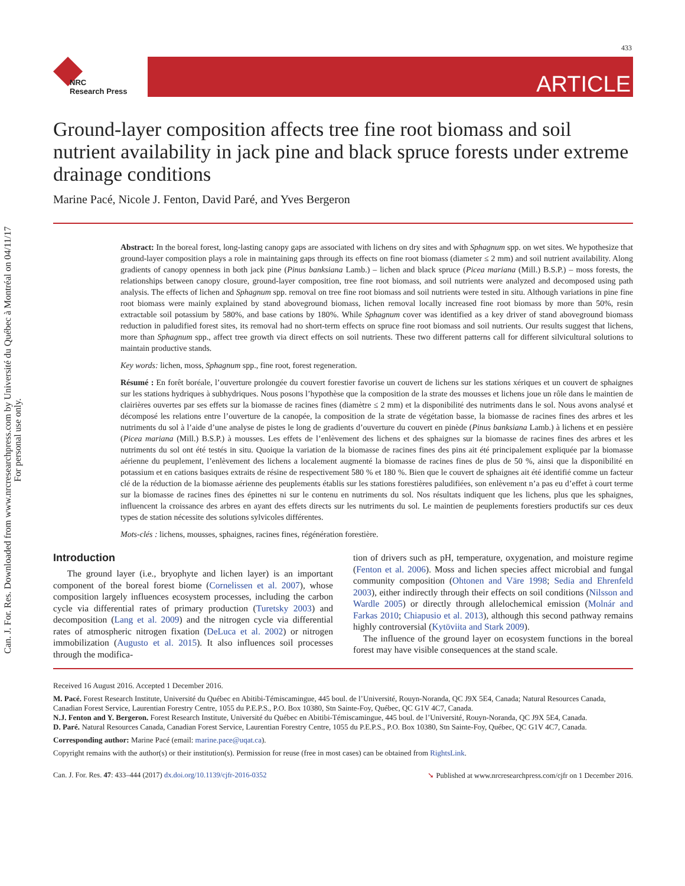Can. J. For. Res. Downloaded from www.nrcresearchpress.com by Université du Québec à Montréal on 04/11/17
For personal use only.
433
NRC
Research Press
ARTICLE
Ground-layer composition affects tree fine root biomass and soil nutrient availability in jack pine and black spruce forests under extreme drainage conditions
Marine Pacé, Nicole J. Fenton, David Paré, and Yves Bergeron
Abstract: In the boreal forest, long-lasting canopy gaps are associated with lichens on dry sites and with Sphagnum spp. on wet sites. We hypothesize that ground-layer composition plays a role in maintaining gaps through its effects on fine root biomass (diameter ≤ 2 mm) and soil nutrient availability. Along gradients of canopy openness in both jack pine (Pinus banksiana Lamb.) – lichen and black spruce (Picea mariana (Mill.) B.S.P.) – moss forests, the relationships between canopy closure, ground-layer composition, tree fine root biomass, and soil nutrients were analyzed and decomposed using path analysis. The effects of lichen and Sphagnum spp. removal on tree fine root biomass and soil nutrients were tested in situ. Although variations in pine fine root biomass were mainly explained by stand aboveground biomass, lichen removal locally increased fine root biomass by more than 50%, resin extractable soil potassium by 580%, and base cations by 180%. While Sphagnum cover was identified as a key driver of stand aboveground biomass reduction in paludified forest sites, its removal had no short-term effects on spruce fine root biomass and soil nutrients. Our results suggest that lichens, more than Sphagnum spp., affect tree growth via direct effects on soil nutrients. These two different patterns call for different silvicultural solutions to maintain productive stands.
Key words: lichen, moss, Sphagnum spp., fine root, forest regeneration.
Résumé : En forêt boréale, l’ouverture prolongée du couvert forestier favorise un couvert de lichens sur les stations xériques et un couvert de sphaignes sur les stations hydriques à subhydriques. Nous posons l’hypothèse que la composition de la strate des mousses et lichens joue un rôle dans le maintien de clairières ouvertes par ses effets sur la biomasse de racines fines (diamètre ≤ 2 mm) et la disponibilité des nutriments dans le sol. Nous avons analysé et décomposé les relations entre l’ouverture de la canopée, la composition de la strate de végétation basse, la biomasse de racines fines des arbres et les nutriments du sol à l’aide d’une analyse de pistes le long de gradients d’ouverture du couvert en pinède (Pinus banksiana Lamb.) à lichens et en pessière (Picea mariana (Mill.) B.S.P.) à mousses. Les effets de l’enlèvement des lichens et des sphaignes sur la biomasse de racines fines des arbres et les nutriments du sol ont été testés in situ. Quoique la variation de la biomasse de racines fines des pins ait été principalement expliquée par la biomasse aérienne du peuplement, l’enlèvement des lichens a localement augmenté la biomasse de racines fines de plus de 50 %, ainsi que la disponibilité en potassium et en cations basiques extraits de résine de respectivement 580 % et 180 %. Bien que le couvert de sphaignes ait été identifié comme un facteur clé de la réduction de la biomasse aérienne des peuplements établis sur les stations forestières paludifiées, son enlèvement n’a pas eu d’effet à court terme sur la biomasse de racines fines des épinettes ni sur le contenu en nutriments du sol. Nos résultats indiquent que les lichens, plus que les sphaignes, influencent la croissance des arbres en ayant des effets directs sur les nutriments du sol. Le maintien de peuplements forestiers productifs sur ces deux types de station nécessite des solutions sylvicoles différentes.
Mots-clés : lichens, mousses, sphaignes, racines fines, régénération forestière.
Introduction
The ground layer (i.e., bryophyte and lichen layer) is an important component of the boreal forest biome (Cornelissen et al. 2007), whose composition largely influences ecosystem processes, including the carbon cycle via differential rates of primary production (Turetsky 2003) and decomposition (Lang et al. 2009) and the nitrogen cycle via differential rates of atmospheric nitrogen fixation (DeLuca et al. 2002) or nitrogen immobilization (Augusto et al. 2015). It also influences soil processes through the modifica-
tion of drivers such as pH, temperature, oxygenation, and moisture regime (Fenton et al. 2006). Moss and lichen species affect microbial and fungal community composition (Ohtonen and Väre 1998; Sedia and Ehrenfeld 2003), either indirectly through their effects on soil conditions (Nilsson and Wardle 2005) or directly through allelochemical emission (Molnár and Farkas 2010; Chiapusio et al. 2013), although this second pathway remains highly controversial (Kytöviita and Stark 2009).
The influence of the ground layer on ecosystem functions in the boreal forest may have visible consequences at the stand scale.
Received 16 August 2016. Accepted 1 December 2016.
M. Pacé. Forest Research Institute, Université du Québec en Abitibi-Témiscamingue, 445 boul. de l’Université, Rouyn-Noranda, QC J9X 5E4, Canada; Natural Resources Canada, Canadian Forest Service, Laurentian Forestry Centre, 1055 du P.E.P.S., P.O. Box 10380, Stn Sainte-Foy, Québec, QC G1V 4C7, Canada.
N.J. Fenton and Y. Bergeron. Forest Research Institute, Université du Québec en Abitibi-Témiscamingue, 445 boul. de l’Université, Rouyn-Noranda, QC J9X 5E4, Canada.
D. Paré. Natural Resources Canada, Canadian Forest Service, Laurentian Forestry Centre, 1055 du P.E.P.S., P.O. Box 10380, Stn Sainte-Foy, Québec, QC G1V 4C7, Canada.
Corresponding author: Marine Pacé (email: marine.pace@uqat.ca).
Copyright remains with the author(s) or their institution(s). Permission for reuse (free in most cases) can be obtained from RightsLink.
Can. J. For. Res. 47: 433–444 (2017) dx.doi.org/10.1139/cjfr-2016-0352 ➘ Published at www.nrcresearchpress.com/cjfr on 1 December 2016.